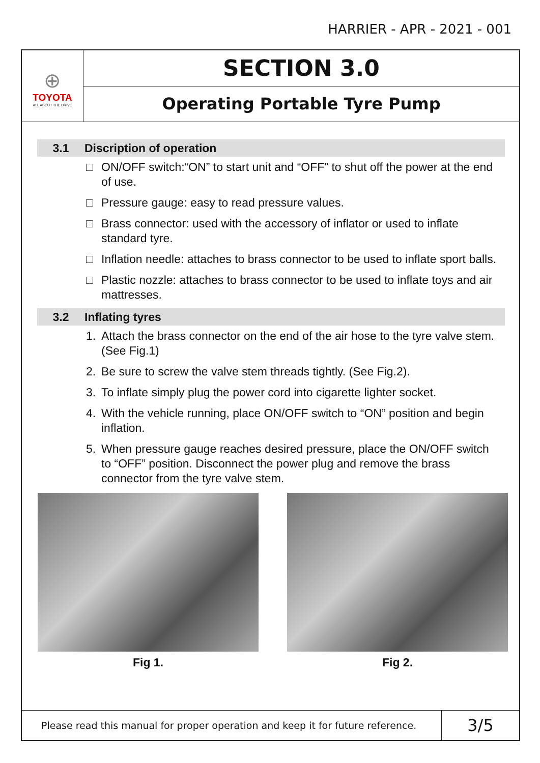HARRIER - APR - 2021 - 001
⊕
TOYOTA
ALL ABOUT THE DRIVE
SECTION 3.0
Operating Portable Tyre Pump
3.1 Discription of operation
□ ON/OFF switch:“ON” to start unit and “OFF” to shut off the power at the end of use.
□ Pressure gauge: easy to read pressure values.
□ Brass connector: used with the accessory of inflator or used to inflate standard tyre.
□ Inflation needle: attaches to brass connector to be used to inflate sport balls.
□ Plastic nozzle: attaches to brass connector to be used to inflate toys and air mattresses.
3.2 Inflating tyres
1. Attach the brass connector on the end of the air hose to the tyre valve stem. (See Fig.1)
2. Be sure to screw the valve stem threads tightly. (See Fig.2).
3. To inflate simply plug the power cord into cigarette lighter socket.
4. With the vehicle running, place ON/OFF switch to “ON” position and begin inflation.
5. When pressure gauge reaches desired pressure, place the ON/OFF switch to “OFF” position. Disconnect the power plug and remove the brass connector from the tyre valve stem.
Fig 1. Fig 2.
Please read this manual for proper operation and keep it for future reference.
3/5